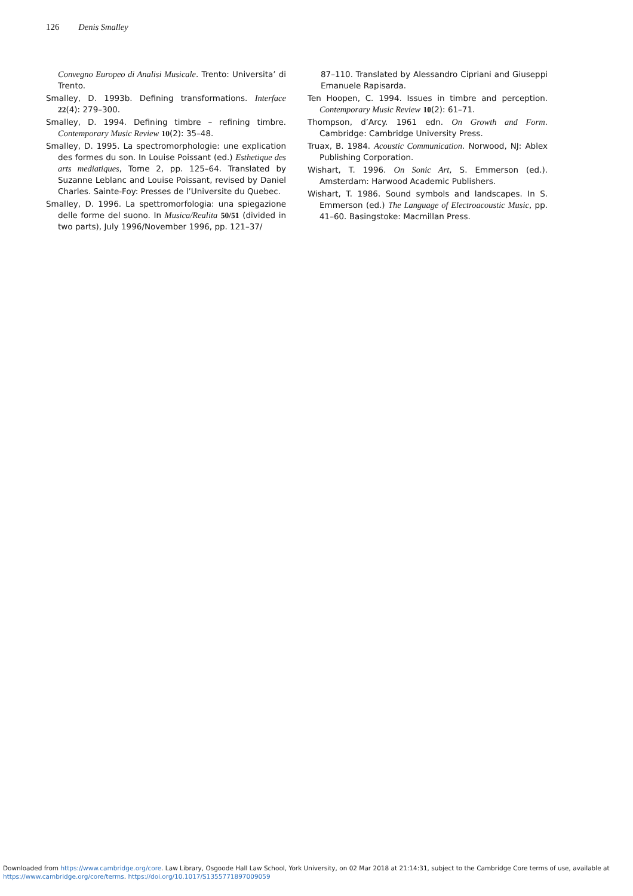126 Denis Smalley
Convegno Europeo di Analisi Musicale. Trento: Universita’ di Trento.
Smalley, D. 1993b. Defining transformations. Interface 22(4): 279–300.
Smalley, D. 1994. Defining timbre – refining timbre. Contemporary Music Review 10(2): 35–48.
Smalley, D. 1995. La spectromorphologie: une explication des formes du son. In Louise Poissant (ed.) Esthetique des arts mediatiques, Tome 2, pp. 125–64. Translated by Suzanne Leblanc and Louise Poissant, revised by Daniel Charles. Sainte-Foy: Presses de l’Universite du Quebec.
Smalley, D. 1996. La spettromorfologia: una spiegazione delle forme del suono. In Musica/Realita 50/51 (divided in two parts), July 1996/November 1996, pp. 121–37/
87–110. Translated by Alessandro Cipriani and Giuseppi Emanuele Rapisarda.
Ten Hoopen, C. 1994. Issues in timbre and perception. Contemporary Music Review 10(2): 61–71.
Thompson, d’Arcy. 1961 edn. On Growth and Form. Cambridge: Cambridge University Press.
Truax, B. 1984. Acoustic Communication. Norwood, NJ: Ablex Publishing Corporation.
Wishart, T. 1996. On Sonic Art, S. Emmerson (ed.). Amsterdam: Harwood Academic Publishers.
Wishart, T. 1986. Sound symbols and landscapes. In S. Emmerson (ed.) The Language of Electroacoustic Music, pp. 41–60. Basingstoke: Macmillan Press.
Downloaded from https://www.cambridge.org/core. Law Library, Osgoode Hall Law School, York University, on 02 Mar 2018 at 21:14:31, subject to the Cambridge Core terms of use, available at
https://www.cambridge.org/core/terms. https://doi.org/10.1017/S1355771897009059